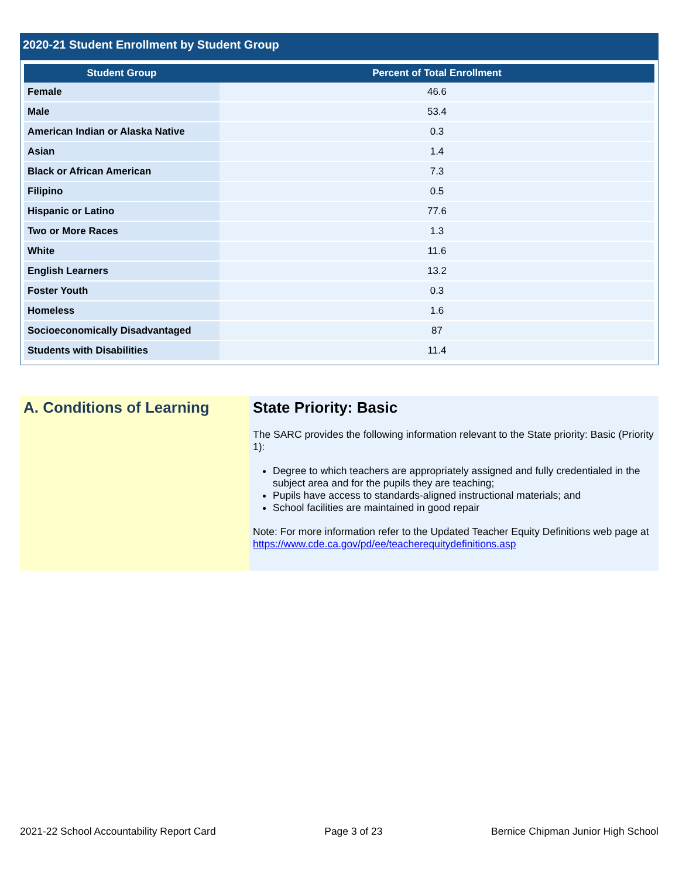2020-21 Student Enrollment by Student Group
| Student Group | Percent of Total Enrollment |
| --- | --- |
| Female | 46.6 |
| Male | 53.4 |
| American Indian or Alaska Native | 0.3 |
| Asian | 1.4 |
| Black or African American | 7.3 |
| Filipino | 0.5 |
| Hispanic or Latino | 77.6 |
| Two or More Races | 1.3 |
| White | 11.6 |
| English Learners | 13.2 |
| Foster Youth | 0.3 |
| Homeless | 1.6 |
| Socioeconomically Disadvantaged | 87 |
| Students with Disabilities | 11.4 |
A. Conditions of Learning State Priority: Basic
The SARC provides the following information relevant to the State priority: Basic (Priority 1):
Degree to which teachers are appropriately assigned and fully credentialed in the subject area and for the pupils they are teaching;
Pupils have access to standards-aligned instructional materials; and
School facilities are maintained in good repair
Note: For more information refer to the Updated Teacher Equity Definitions web page at https://www.cde.ca.gov/pd/ee/teacherequitydefinitions.asp
2021-22 School Accountability Report Card Page 3 of 23 Bernice Chipman Junior High School